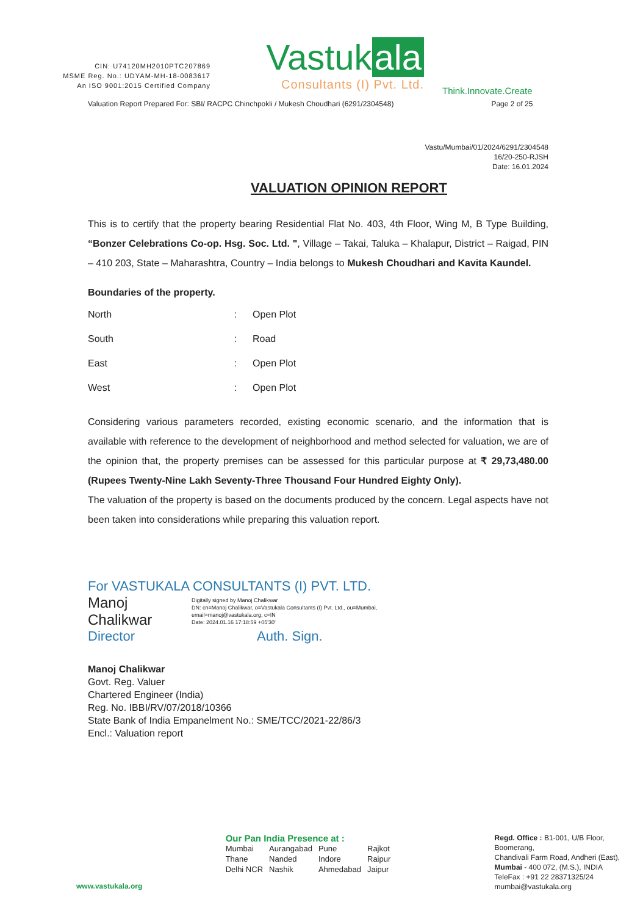CIN: U74120MH2010PTC207869
MSME Reg. No.: UDYAM-MH-18-0083617
An ISO 9001:2015 Certified Company
Vastuk ala
Consultants (I) Pvt. Ltd.
Think.Innovate.Create
Valuation Report Prepared For: SBI/ RACPC Chinchpokli / Mukesh Choudhari (6291/2304548) Page 2 of 25
Vastu/Mumbai/01/2024/6291/2304548
16/20-250-RJSH
Date: 16.01.2024
VALUATION OPINION REPORT
This is to certify that the property bearing Residential Flat No. 403, 4th Floor, Wing M, B Type Building, “Bonzer Celebrations Co-op. Hsg. Soc. Ltd. ", Village – Takai, Taluka – Khalapur, District – Raigad, PIN – 410 203, State – Maharashtra, Country – India belongs to Mukesh Choudhari and Kavita Kaundel.
Boundaries of the property.
| North | : | Open Plot |
| South | : | Road |
| East | : | Open Plot |
| West | : | Open Plot |
Considering various parameters recorded, existing economic scenario, and the information that is available with reference to the development of neighborhood and method selected for valuation, we are of the opinion that, the property premises can be assessed for this particular purpose at ₹ 29,73,480.00 (Rupees Twenty-Nine Lakh Seventy-Three Thousand Four Hundred Eighty Only).
The valuation of the property is based on the documents produced by the concern. Legal aspects have not been taken into considerations while preparing this valuation report.
For VASTUKALA CONSULTANTS (I) PVT. LTD.
Manoj Chalikwar
Digitally signed by Manoj Chalikwar
DN: cn=Manoj Chalikwar, o=Vastukala Consultants (I) Pvt. Ltd., ou=Mumbai,
email=manoj@vastukala.org, c=IN
Date: 2024.01.16 17:18:59 +05'30'
Director Auth. Sign.
Manoj Chalikwar
Govt. Reg. Valuer
Chartered Engineer (India)
Reg. No. IBBI/RV/07/2018/10366
State Bank of India Empanelment No.: SME/TCC/2021-22/86/3
Encl.: Valuation report
www.vastukala.org
Our Pan India Presence at :
| Mumbai | Aurangabad | Pune | Rajkot |
| Thane | Nanded | Indore | Raipur |
| Delhi NCR | Nashik | Ahmedabad | Jaipur |
Regd. Office : B1-001, U/B Floor, Boomerang,
Chandivali Farm Road, Andheri (East),
Mumbai - 400 072, (M.S.), INDIA
TeleFax : +91 22 28371325/24
mumbai@vastukala.org